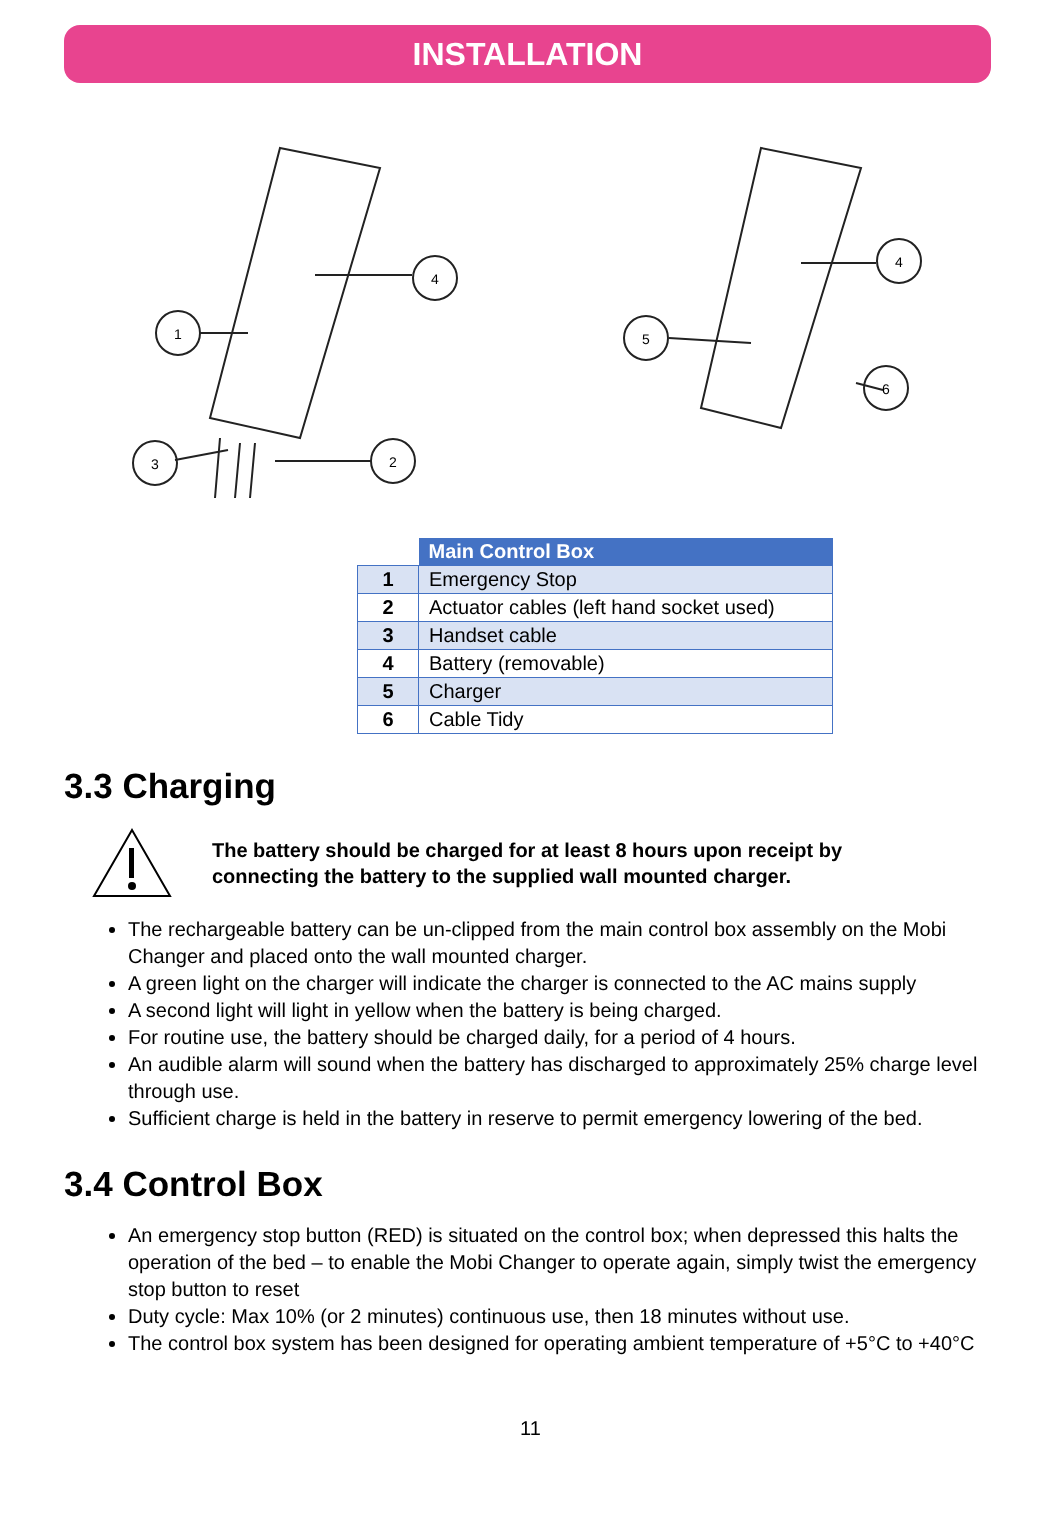INSTALLATION
1
4
3
2
4
5
6
| | Main Control Box |
| --- | --- |
| 1 | Emergency Stop |
| 2 | Actuator cables (left hand socket used) |
| 3 | Handset cable |
| 4 | Battery (removable) |
| 5 | Charger |
| 6 | Cable Tidy |
3.3 Charging
The battery should be charged for at least 8 hours upon receipt by
connecting the battery to the supplied wall mounted charger.
The rechargeable battery can be un-clipped from the main control box assembly on the Mobi Changer and placed onto the wall mounted charger.
A green light on the charger will indicate the charger is connected to the AC mains supply
A second light will light in yellow when the battery is being charged.
For routine use, the battery should be charged daily, for a period of 4 hours.
An audible alarm will sound when the battery has discharged to approximately 25% charge level through use.
Sufficient charge is held in the battery in reserve to permit emergency lowering of the bed.
3.4 Control Box
An emergency stop button (RED) is situated on the control box; when depressed this halts the operation of the bed – to enable the Mobi Changer to operate again, simply twist the emergency stop button to reset
Duty cycle: Max 10% (or 2 minutes) continuous use, then 18 minutes without use.
The control box system has been designed for operating ambient temperature of +5°C to +40°C
11